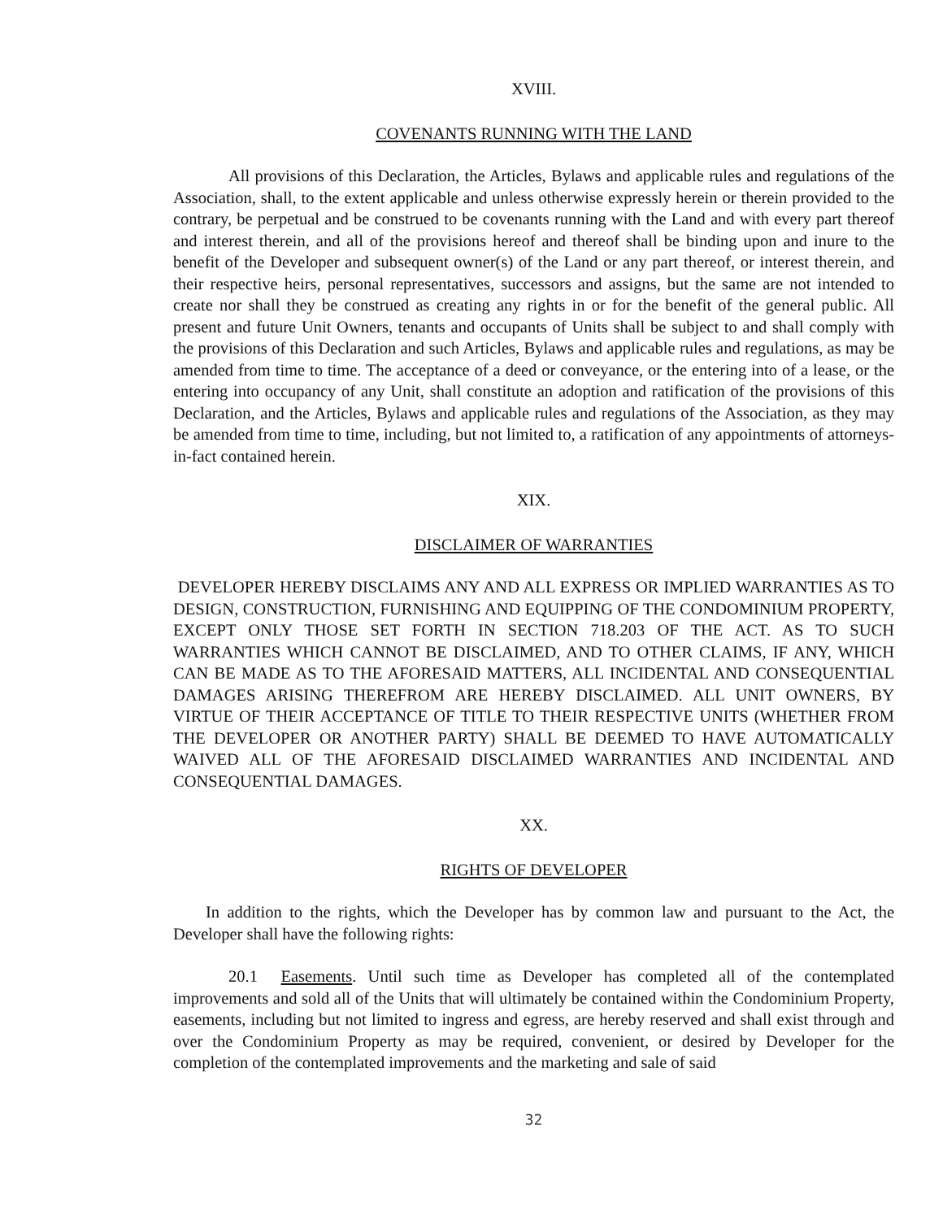XVIII.
COVENANTS RUNNING WITH THE LAND
All provisions of this Declaration, the Articles, Bylaws and applicable rules and regulations of the Association, shall, to the extent applicable and unless otherwise expressly herein or therein provided to the contrary, be perpetual and be construed to be covenants running with the Land and with every part thereof and interest therein, and all of the provisions hereof and thereof shall be binding upon and inure to the benefit of the Developer and subsequent owner(s) of the Land or any part thereof, or interest therein, and their respective heirs, personal representatives, successors and assigns, but the same are not intended to create nor shall they be construed as creating any rights in or for the benefit of the general public. All present and future Unit Owners, tenants and occupants of Units shall be subject to and shall comply with the provisions of this Declaration and such Articles, Bylaws and applicable rules and regulations, as may be amended from time to time. The acceptance of a deed or conveyance, or the entering into of a lease, or the entering into occupancy of any Unit, shall constitute an adoption and ratification of the provisions of this Declaration, and the Articles, Bylaws and applicable rules and regulations of the Association, as they may be amended from time to time, including, but not limited to, a ratification of any appointments of attorneys-in-fact contained herein.
XIX.
DISCLAIMER OF WARRANTIES
DEVELOPER HEREBY DISCLAIMS ANY AND ALL EXPRESS OR IMPLIED WARRANTIES AS TO DESIGN, CONSTRUCTION, FURNISHING AND EQUIPPING OF THE CONDOMINIUM PROPERTY, EXCEPT ONLY THOSE SET FORTH IN SECTION 718.203 OF THE ACT. AS TO SUCH WARRANTIES WHICH CANNOT BE DISCLAIMED, AND TO OTHER CLAIMS, IF ANY, WHICH CAN BE MADE AS TO THE AFORESAID MATTERS, ALL INCIDENTAL AND CONSEQUENTIAL DAMAGES ARISING THEREFROM ARE HEREBY DISCLAIMED. ALL UNIT OWNERS, BY VIRTUE OF THEIR ACCEPTANCE OF TITLE TO THEIR RESPECTIVE UNITS (WHETHER FROM THE DEVELOPER OR ANOTHER PARTY) SHALL BE DEEMED TO HAVE AUTOMATICALLY WAIVED ALL OF THE AFORESAID DISCLAIMED WARRANTIES AND INCIDENTAL AND CONSEQUENTIAL DAMAGES.
XX.
RIGHTS OF DEVELOPER
In addition to the rights, which the Developer has by common law and pursuant to the Act, the Developer shall have the following rights:
20.1 Easements. Until such time as Developer has completed all of the contemplated improvements and sold all of the Units that will ultimately be contained within the Condominium Property, easements, including but not limited to ingress and egress, are hereby reserved and shall exist through and over the Condominium Property as may be required, convenient, or desired by Developer for the completion of the contemplated improvements and the marketing and sale of said
32